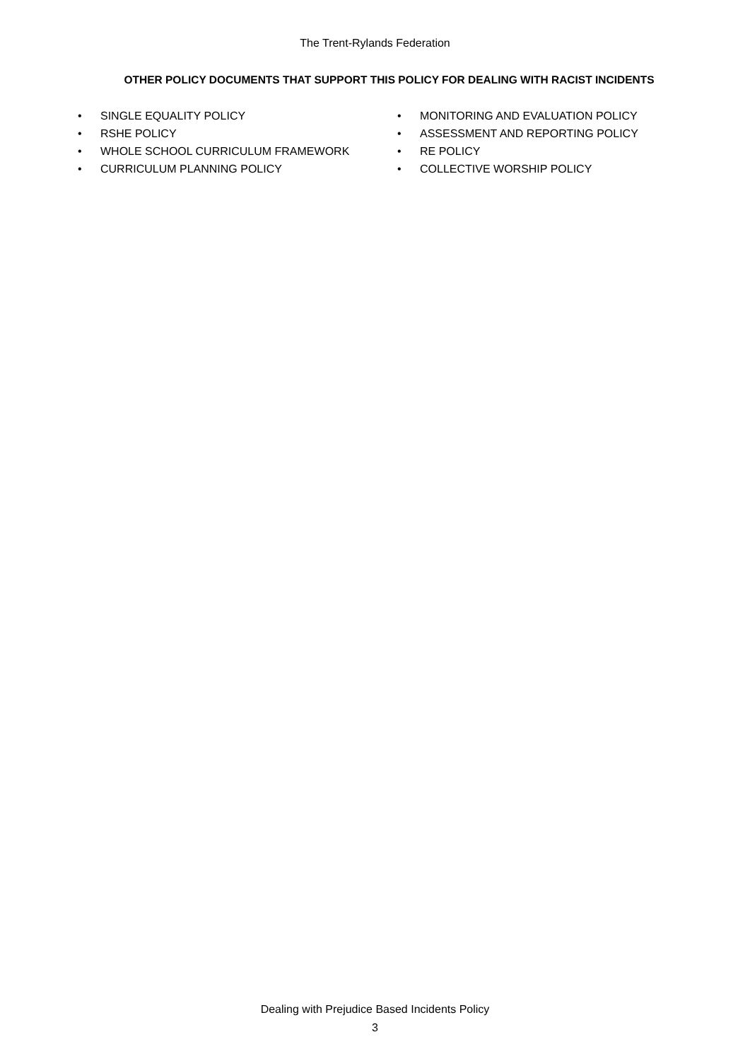The Trent-Rylands Federation
OTHER POLICY DOCUMENTS THAT SUPPORT THIS POLICY FOR DEALING WITH RACIST INCIDENTS
• SINGLE EQUALITY POLICY
• RSHE POLICY
• WHOLE SCHOOL CURRICULUM FRAMEWORK
• CURRICULUM PLANNING POLICY
• MONITORING AND EVALUATION POLICY
• ASSESSMENT AND REPORTING POLICY
• RE POLICY
• COLLECTIVE WORSHIP POLICY
Dealing with Prejudice Based Incidents Policy
3